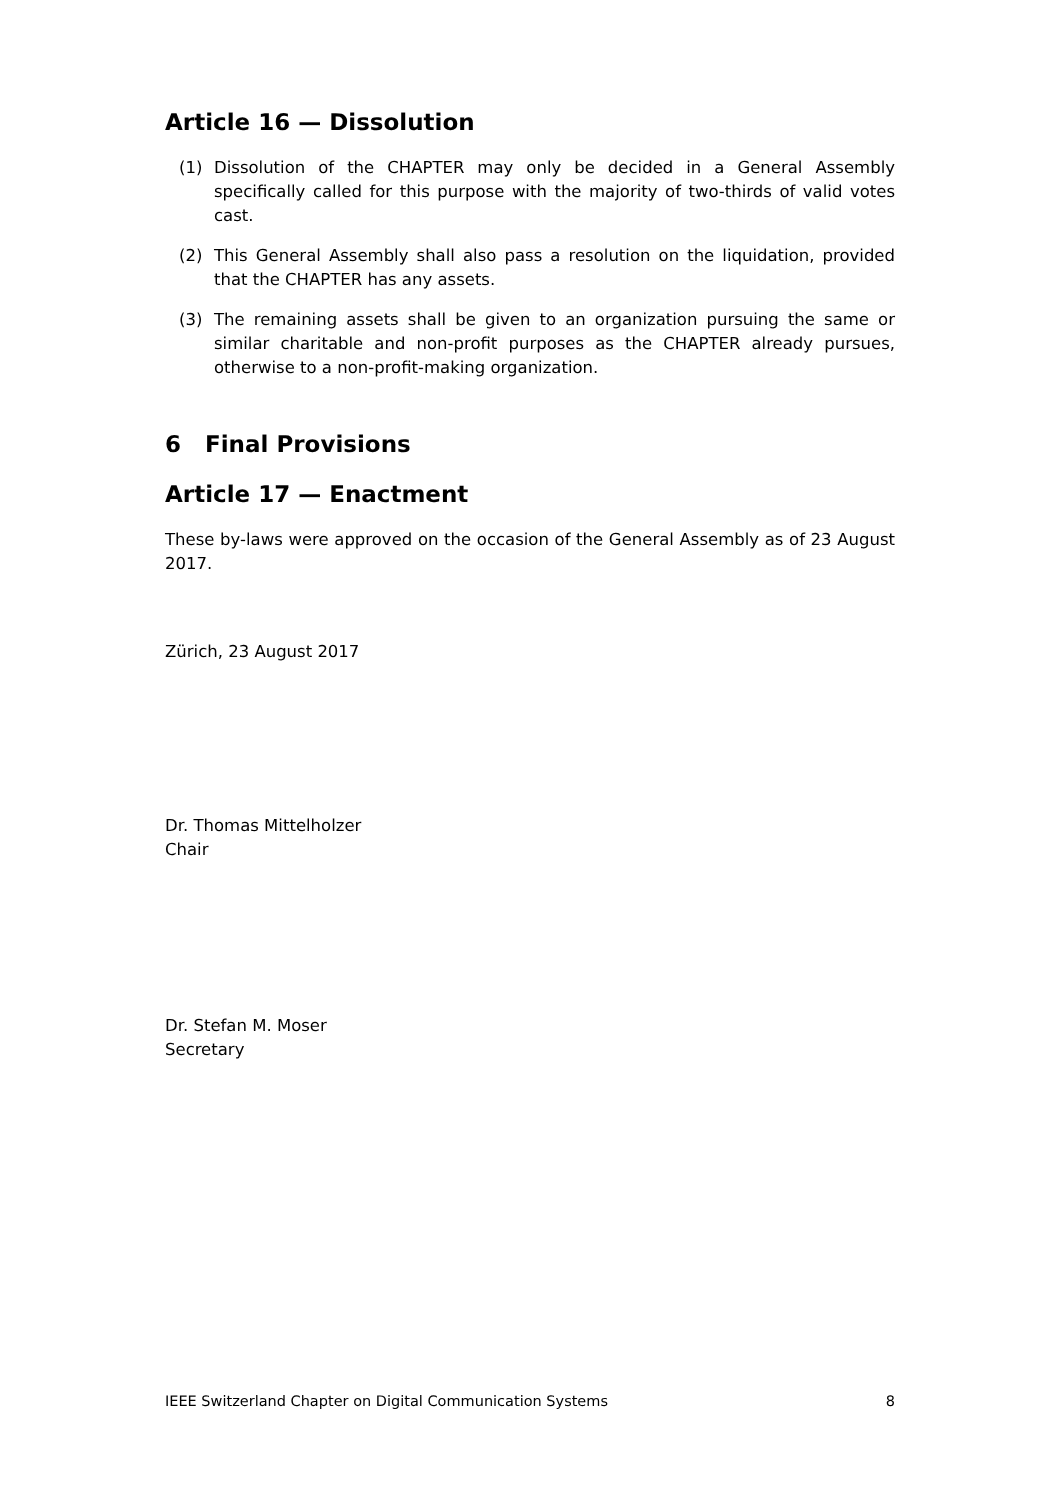Article 16 — Dissolution
(1) Dissolution of the CHAPTER may only be decided in a General Assembly specifically called for this purpose with the majority of two-thirds of valid votes cast.
(2) This General Assembly shall also pass a resolution on the liquidation, provided that the CHAPTER has any assets.
(3) The remaining assets shall be given to an organization pursuing the same or similar charitable and non-profit purposes as the CHAPTER already pursues, otherwise to a non-profit-making organization.
6 Final Provisions
Article 17 — Enactment
These by-laws were approved on the occasion of the General Assembly as of 23 August 2017.
Zürich, 23 August 2017
Dr. Thomas Mittelholzer
Chair
Dr. Stefan M. Moser
Secretary
IEEE Switzerland Chapter on Digital Communication Systems 8